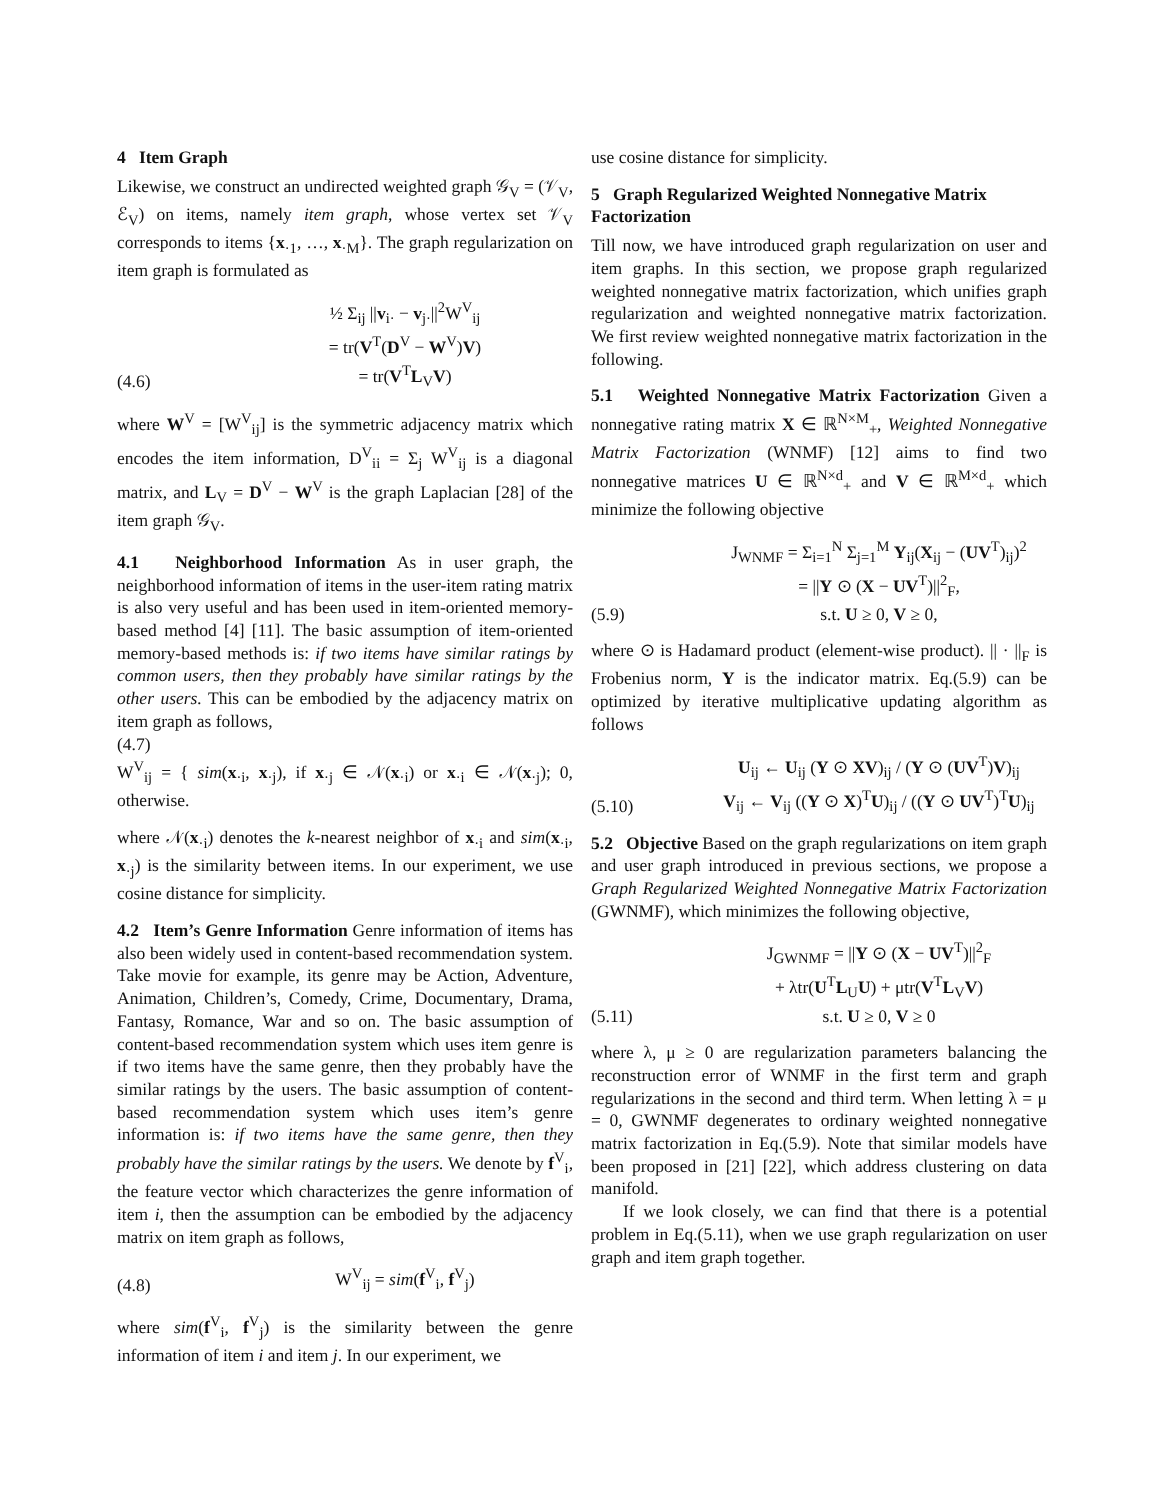4 Item Graph
Likewise, we construct an undirected weighted graph 𝒢<sub>V</sub> = (𝒱<sub>V</sub>, ℰ<sub>V</sub>) on items, namely item graph, whose vertex set 𝒱<sub>V</sub> corresponds to items {x<sub>·1</sub>, …, x<sub>·M</sub>}. The graph regularization on item graph is formulated as
(4.6) ½ Σ<sub>ij</sub> ||v<sub>i·</sub> − v<sub>j·</sub>||<sup>2</sup>W<sup>V</sup><sub>ij</sub>
= tr(V<sup>T</sup>(D<sup>V</sup> − W<sup>V</sup>)V)
= tr(V<sup>T</sup>L<sub>V</sub>V)
where W<sup>V</sup> = [W<sup>V</sup><sub>ij</sub>] is the symmetric adjacency matrix which encodes the item information, D<sup>V</sup><sub>ii</sub> = Σ<sub>j</sub> W<sup>V</sup><sub>ij</sub> is a diagonal matrix, and L<sub>V</sub> = D<sup>V</sup> − W<sup>V</sup> is the graph Laplacian [28] of the item graph 𝒢<sub>V</sub>.
4.1 Neighborhood Information As in user graph, the neighborhood information of items in the user-item rating matrix is also very useful and has been used in item-oriented memory-based method [4] [11]. The basic assumption of item-oriented memory-based methods is: if two items have similar ratings by common users, then they probably have similar ratings by the other users. This can be embodied by the adjacency matrix on item graph as follows,
(4.7)
W<sup>V</sup><sub>ij</sub> = { sim(x<sub>·i</sub>, x<sub>·j</sub>), if x<sub>·j</sub> ∈ 𝒩(x<sub>·i</sub>) or x<sub>·i</sub> ∈ 𝒩(x<sub>·j</sub>); 0, otherwise.
where 𝒩(x<sub>·i</sub>) denotes the k-nearest neighbor of x<sub>·i</sub> and sim(x<sub>·i</sub>, x<sub>·j</sub>) is the similarity between items. In our experiment, we use cosine distance for simplicity.
4.2 Item’s Genre Information Genre information of items has also been widely used in content-based recommendation system. Take movie for example, its genre may be Action, Adventure, Animation, Children’s, Comedy, Crime, Documentary, Drama, Fantasy, Romance, War and so on. The basic assumption of content-based recommendation system which uses item genre is if two items have the same genre, then they probably have the similar ratings by the users. The basic assumption of content-based recommendation system which uses item’s genre information is: if two items have the same genre, then they probably have the similar ratings by the users. We denote by f<sup>V</sup><sub>i</sub>, the feature vector which characterizes the genre information of item i, then the assumption can be embodied by the adjacency matrix on item graph as follows,
(4.8) W<sup>V</sup><sub>ij</sub> = sim(f<sup>V</sup><sub>i</sub>, f<sup>V</sup><sub>j</sub>)
where sim(f<sup>V</sup><sub>i</sub>, f<sup>V</sup><sub>j</sub>) is the similarity between the genre information of item i and item j. In our experiment, we
use cosine distance for simplicity.
5 Graph Regularized Weighted Nonnegative Matrix Factorization
Till now, we have introduced graph regularization on user and item graphs. In this section, we propose graph regularized weighted nonnegative matrix factorization, which unifies graph regularization and weighted nonnegative matrix factorization. We first review weighted nonnegative matrix factorization in the following.
5.1 Weighted Nonnegative Matrix Factorization Given a nonnegative rating matrix X ∈ ℝ<sup>N×M</sup><sub>+</sub>, Weighted Nonnegative Matrix Factorization (WNMF) [12] aims to find two nonnegative matrices U ∈ ℝ<sup>N×d</sup><sub>+</sub> and V ∈ ℝ<sup>M×d</sup><sub>+</sub> which minimize the following objective
(5.9) J<sub>WNMF</sub> = Σ<sub>i=1</sub><sup>N</sup> Σ<sub>j=1</sub><sup>M</sup> Y<sub>ij</sub>(X<sub>ij</sub> − (UV<sup>T</sup>)<sub>ij</sub>)<sup>2</sup>
= ||Y ⊙ (X − UV<sup>T</sup>)||<sup>2</sup><sub>F</sub>,
s.t. U ≥ 0, V ≥ 0,
where ⊙ is Hadamard product (element-wise product). || · ||<sub>F</sub> is Frobenius norm, Y is the indicator matrix. Eq.(5.9) can be optimized by iterative multiplicative updating algorithm as follows
(5.10) U<sub>ij</sub> ← U<sub>ij</sub> (Y ⊙ XV)<sub>ij</sub> / (Y ⊙ (UV<sup>T</sup>)V)<sub>ij</sub>
V<sub>ij</sub> ← V<sub>ij</sub> ((Y ⊙ X)<sup>T</sup>U)<sub>ij</sub> / ((Y ⊙ UV<sup>T</sup>)<sup>T</sup>U)<sub>ij</sub>
5.2 Objective Based on the graph regularizations on item graph and user graph introduced in previous sections, we propose a Graph Regularized Weighted Nonnegative Matrix Factorization (GWNMF), which minimizes the following objective,
(5.11) J<sub>GWNMF</sub> = ||Y ⊙ (X − UV<sup>T</sup>)||<sup>2</sup><sub>F</sub>
+ λtr(U<sup>T</sup>L<sub>U</sub>U) + μtr(V<sup>T</sup>L<sub>V</sub>V)
s.t. U ≥ 0, V ≥ 0
where λ, μ ≥ 0 are regularization parameters balancing the reconstruction error of WNMF in the first term and graph regularizations in the second and third term. When letting λ = μ = 0, GWNMF degenerates to ordinary weighted nonnegative matrix factorization in Eq.(5.9). Note that similar models have been proposed in [21] [22], which address clustering on data manifold.
If we look closely, we can find that there is a potential problem in Eq.(5.11), when we use graph regularization on user graph and item graph together.